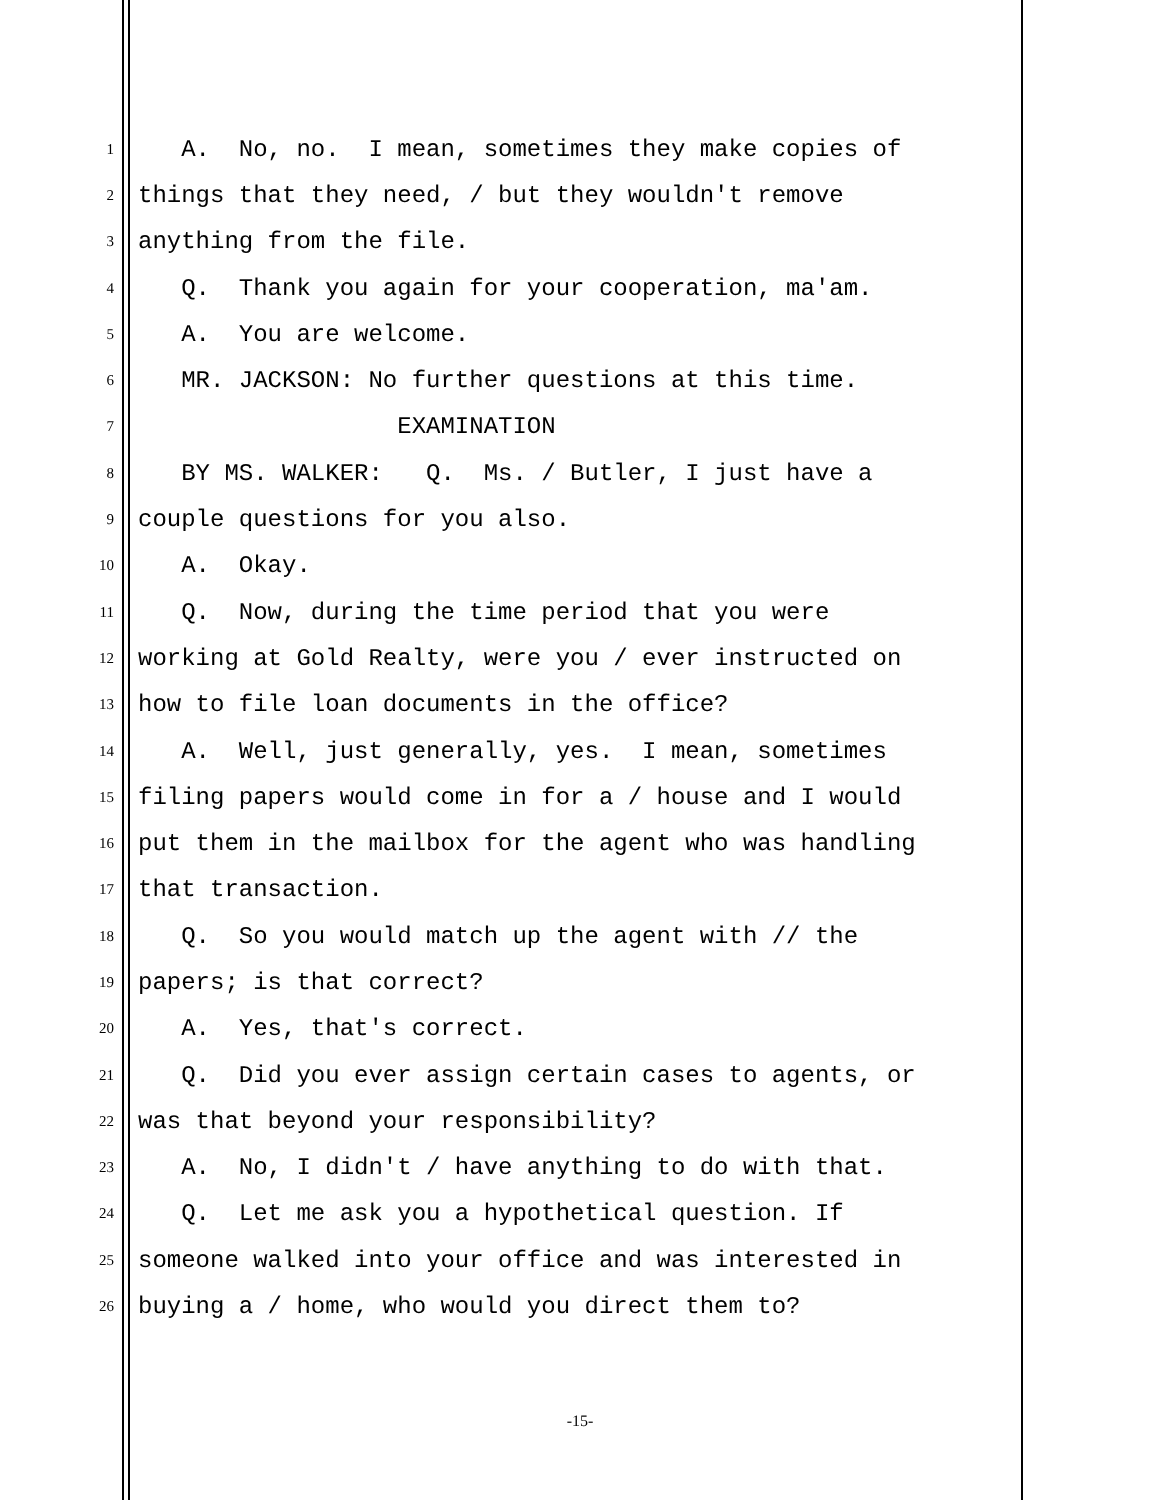1 A. No, no. I mean, sometimes they make copies of
2 things that they need, / but they wouldn't remove
3 anything from the file.
4 Q. Thank you again for your cooperation, ma'am.
5 A. You are welcome.
6 MR. JACKSON: No further questions at this time.
7 EXAMINATION
8 BY MS. WALKER: Q. Ms. / Butler, I just have a
9 couple questions for you also.
10 A. Okay.
11 Q. Now, during the time period that you were
12 working at Gold Realty, were you / ever instructed on
13 how to file loan documents in the office?
14 A. Well, just generally, yes. I mean, sometimes
15 filing papers would come in for a / house and I would
16 put them in the mailbox for the agent who was handling
17 that transaction.
18 Q. So you would match up the agent with // the
19 papers; is that correct?
20 A. Yes, that's correct.
21 Q. Did you ever assign certain cases to agents, or
22 was that beyond your responsibility?
23 A. No, I didn't / have anything to do with that.
24 Q. Let me ask you a hypothetical question. If
25 someone walked into your office and was interested in
26 buying a / home, who would you direct them to?
-15-